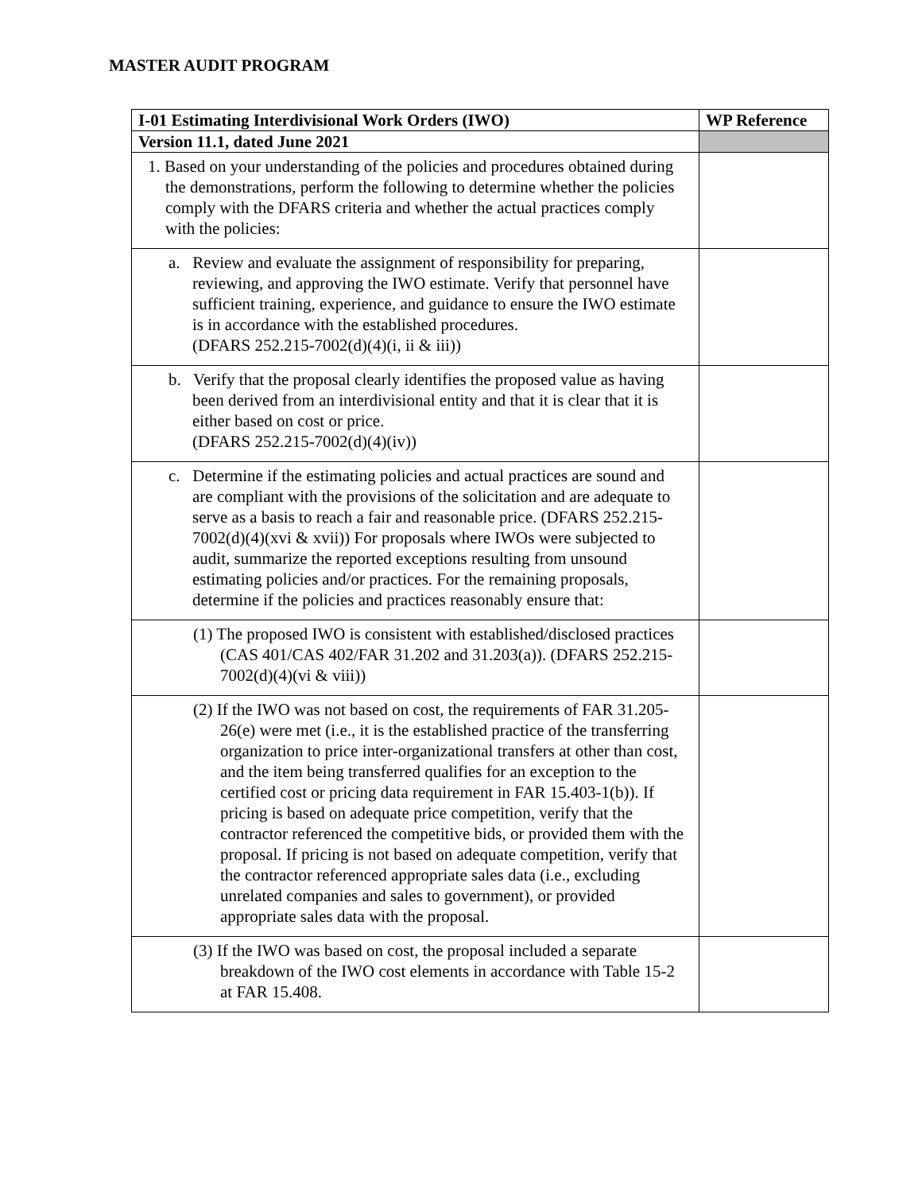MASTER AUDIT PROGRAM
| I-01 Estimating Interdivisional Work Orders (IWO) | WP Reference |
| --- | --- |
| Version 11.1, dated June 2021 | |
| 1. Based on your understanding of the policies and procedures obtained during the demonstrations, perform the following to determine whether the policies comply with the DFARS criteria and whether the actual practices comply with the policies: | |
| a. Review and evaluate the assignment of responsibility for preparing, reviewing, and approving the IWO estimate. Verify that personnel have sufficient training, experience, and guidance to ensure the IWO estimate is in accordance with the established procedures. (DFARS 252.215-7002(d)(4)(i, ii & iii)) | |
| b. Verify that the proposal clearly identifies the proposed value as having been derived from an interdivisional entity and that it is clear that it is either based on cost or price. (DFARS 252.215-7002(d)(4)(iv)) | |
| c. Determine if the estimating policies and actual practices are sound and are compliant with the provisions of the solicitation and are adequate to serve as a basis to reach a fair and reasonable price. (DFARS 252.215-7002(d)(4)(xvi & xvii)) For proposals where IWOs were subjected to audit, summarize the reported exceptions resulting from unsound estimating policies and/or practices. For the remaining proposals, determine if the policies and practices reasonably ensure that: | |
| (1) The proposed IWO is consistent with established/disclosed practices (CAS 401/CAS 402/FAR 31.202 and 31.203(a)). (DFARS 252.215-7002(d)(4)(vi & viii)) | |
| (2) If the IWO was not based on cost, the requirements of FAR 31.205-26(e) were met (i.e., it is the established practice of the transferring organization to price inter-organizational transfers at other than cost, and the item being transferred qualifies for an exception to the certified cost or pricing data requirement in FAR 15.403-1(b)). If pricing is based on adequate price competition, verify that the contractor referenced the competitive bids, or provided them with the proposal. If pricing is not based on adequate competition, verify that the contractor referenced appropriate sales data (i.e., excluding unrelated companies and sales to government), or provided appropriate sales data with the proposal. | |
| (3) If the IWO was based on cost, the proposal included a separate breakdown of the IWO cost elements in accordance with Table 15-2 at FAR 15.408. | |